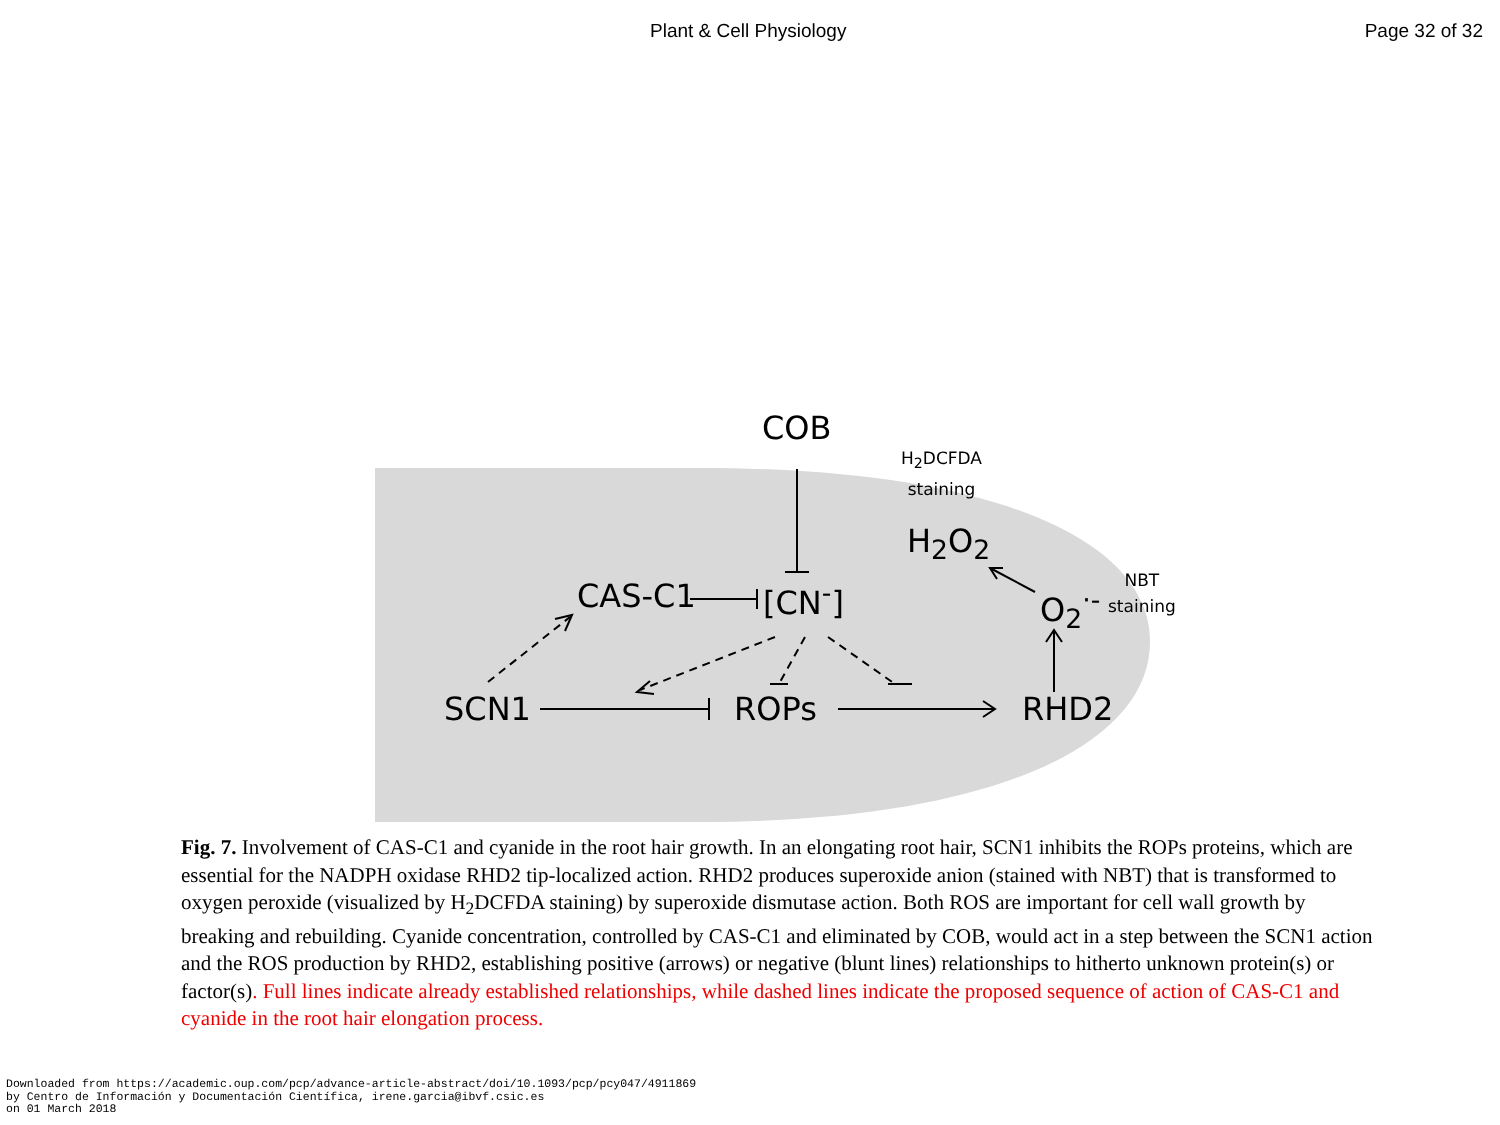Plant & Cell Physiology Page 32 of 32
COB
H<sub>2</sub>DCFDA
staining
H<sub>2</sub>O<sub>2</sub>
CAS-C1 [CN<sup>-</sup>] O<sub>2</sub><sup>·-</sup>
NBT
staining
SCN1 ROPs RHD2
Fig. 7. Involvement of CAS-C1 and cyanide in the root hair growth. In an elongating root hair, SCN1 inhibits the ROPs proteins, which are essential for the NADPH oxidase RHD2 tip-localized action. RHD2 produces superoxide anion (stained with NBT) that is transformed to oxygen peroxide (visualized by H<sub>2</sub>DCFDA staining) by superoxide dismutase action. Both ROS are important for cell wall growth by breaking and rebuilding. Cyanide concentration, controlled by CAS-C1 and eliminated by COB, would act in a step between the SCN1 action and the ROS production by RHD2, establishing positive (arrows) or negative (blunt lines) relationships to hitherto unknown protein(s) or factor(s). Full lines indicate already established relationships, while dashed lines indicate the proposed sequence of action of CAS-C1 and cyanide in the root hair elongation process.
Downloaded from https://academic.oup.com/pcp/advance-article-abstract/doi/10.1093/pcp/pcy047/4911869
by Centro de Información y Documentación Científica, irene.garcia@ibvf.csic.es
on 01 March 2018